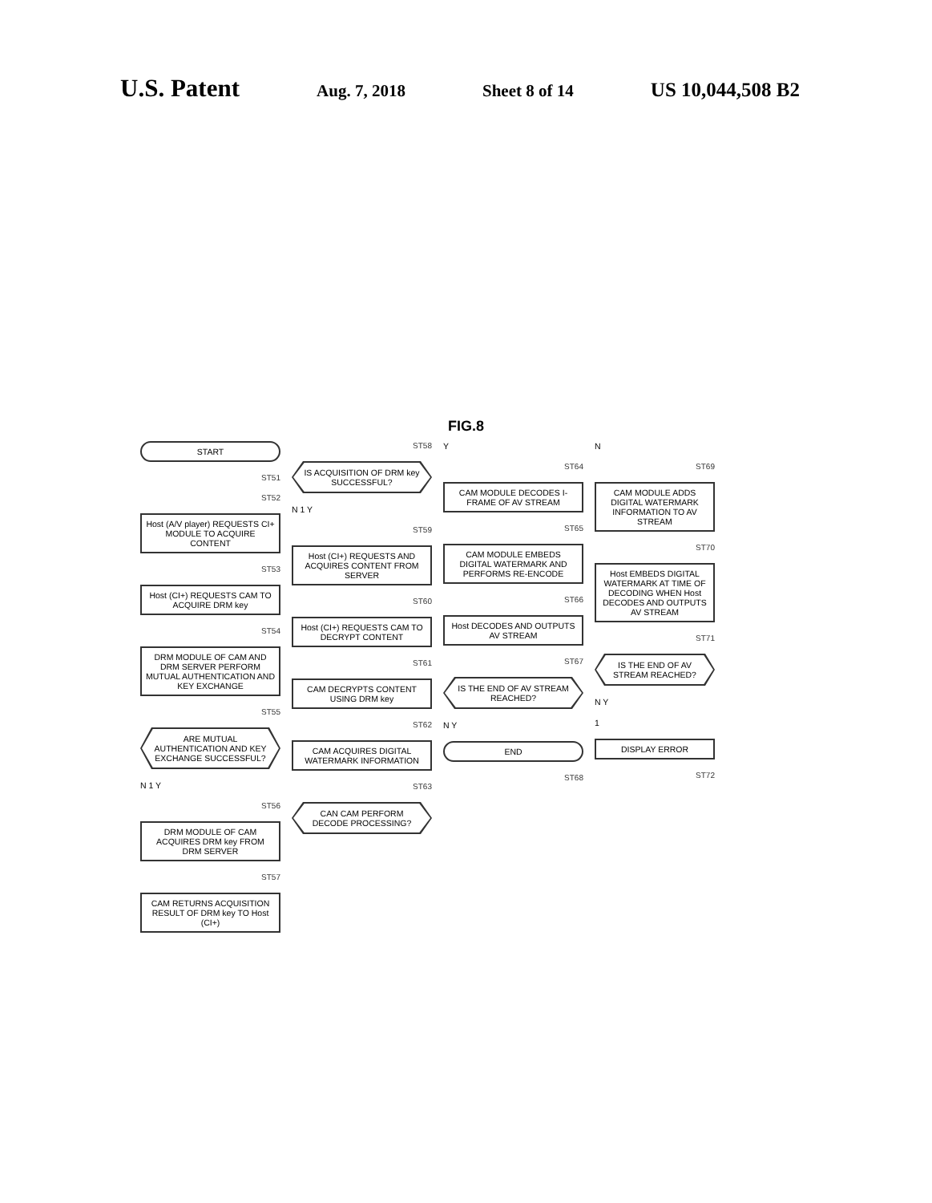U.S. Patent
Aug. 7, 2018 Sheet 8 of 14
US 10,044,508 B2
FIG.8
START
ST51
ST52
Host (A/V player) REQUESTS CI+ MODULE TO ACQUIRE CONTENT
ST53
Host (CI+) REQUESTS CAM TO ACQUIRE DRM key
ST54
DRM MODULE OF CAM AND DRM SERVER PERFORM MUTUAL AUTHENTICATION AND KEY EXCHANGE
ST55
ARE MUTUAL AUTHENTICATION AND KEY EXCHANGE SUCCESSFUL?
N 1 Y
ST56
DRM MODULE OF CAM ACQUIRES DRM key FROM DRM SERVER
ST57
CAM RETURNS ACQUISITION RESULT OF DRM key TO Host (CI+)
ST58
IS ACQUISITION OF DRM key SUCCESSFUL?
N 1 Y
ST59
Host (CI+) REQUESTS AND ACQUIRES CONTENT FROM SERVER
ST60
Host (CI+) REQUESTS CAM TO DECRYPT CONTENT
ST61
CAM DECRYPTS CONTENT USING DRM key
ST62
CAM ACQUIRES DIGITAL WATERMARK INFORMATION
ST63
CAN CAM PERFORM DECODE PROCESSING?
Y
ST64
CAM MODULE DECODES I-FRAME OF AV STREAM
ST65
CAM MODULE EMBEDS DIGITAL WATERMARK AND PERFORMS RE-ENCODE
ST66
Host DECODES AND OUTPUTS AV STREAM
ST67
IS THE END OF AV STREAM REACHED?
N Y
END
ST68
N
ST69
CAM MODULE ADDS DIGITAL WATERMARK INFORMATION TO AV STREAM
ST70
Host EMBEDS DIGITAL WATERMARK AT TIME OF DECODING WHEN Host DECODES AND OUTPUTS AV STREAM
ST71
IS THE END OF AV STREAM REACHED?
N Y
1
DISPLAY ERROR
ST72